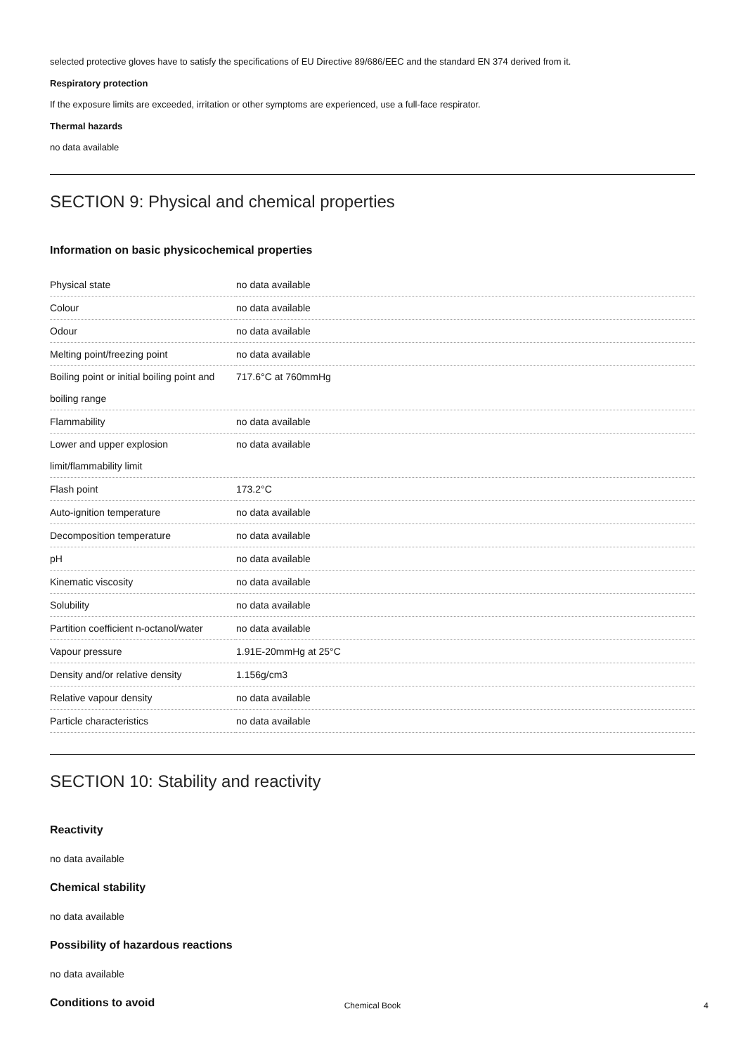selected protective gloves have to satisfy the specifications of EU Directive 89/686/EEC and the standard EN 374 derived from it.
Respiratory protection
If the exposure limits are exceeded, irritation or other symptoms are experienced, use a full-face respirator.
Thermal hazards
no data available
SECTION 9: Physical and chemical properties
Information on basic physicochemical properties
| Physical state | no data available |
| Colour | no data available |
| Odour | no data available |
| Melting point/freezing point | no data available |
| Boiling point or initial boiling point and boiling range | 717.6°C at 760mmHg |
| Flammability | no data available |
| Lower and upper explosion limit/flammability limit | no data available |
| Flash point | 173.2°C |
| Auto-ignition temperature | no data available |
| Decomposition temperature | no data available |
| pH | no data available |
| Kinematic viscosity | no data available |
| Solubility | no data available |
| Partition coefficient n-octanol/water | no data available |
| Vapour pressure | 1.91E-20mmHg at 25°C |
| Density and/or relative density | 1.156g/cm3 |
| Relative vapour density | no data available |
| Particle characteristics | no data available |
SECTION 10: Stability and reactivity
Reactivity
no data available
Chemical stability
no data available
Possibility of hazardous reactions
no data available
Conditions to avoid
Chemical Book 4